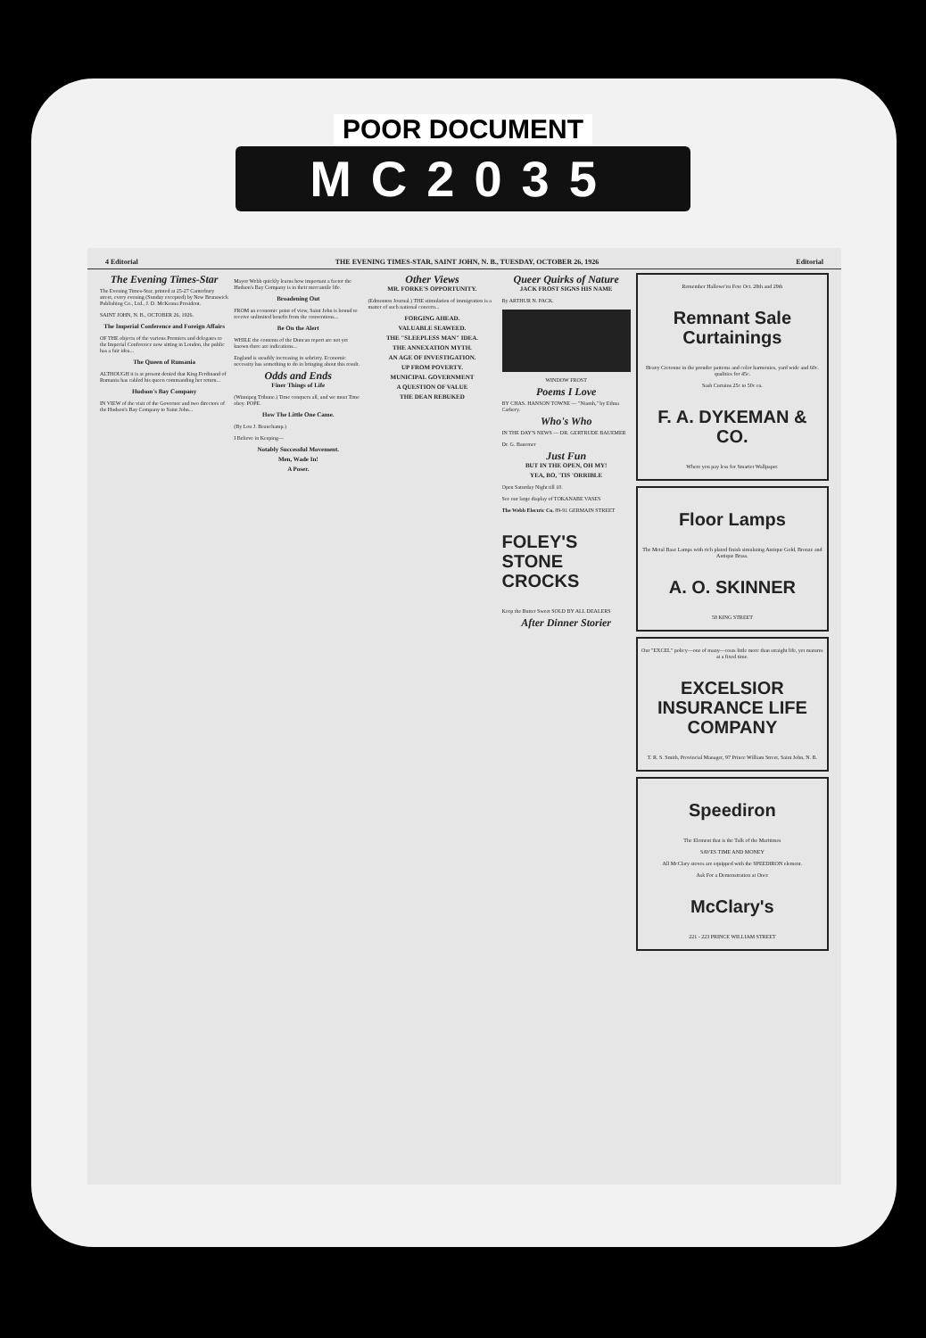POOR DOCUMENT
MC2035
4 Editorial THE EVENING TIMES-STAR, SAINT JOHN, N. B., TUESDAY, OCTOBER 26, 1926 Editorial
The Evening Times-Star
The Evening Times-Star, printed at 25-27 Canterbury street, every evening (Sunday excepted) by New Brunswick Publishing Co., Ltd., J. D. McKenna President.
SAINT JOHN, N. B., OCTOBER 26, 1926.
The Imperial Conference and Foreign Affairs
OF THE objects of the various Premiers and delegates to the Imperial Conference now sitting in London, the public has a fair idea...
The Queen of Rumania
ALTHOUGH it is at present denied that King Ferdinand of Rumania has cabled his queen commanding her return...
Hudson's Bay Company
IN VIEW of the visit of the Governor and two directors of the Hudson's Bay Company to Saint John...
Mayor Webb quickly learns how important a factor the Hudson's Bay Company is in their mercantile life.
Broadening Out
FROM an economic point of view, Saint John is bound to receive unlimited benefit from the conventions...
Be On the Alert
WHILE the contents of the Duncan report are not yet known there are indications...
England is steadily increasing in sobriety. Economic necessity has something to do in bringing about this result.
Odds and Ends
Finer Things of Life
(Winnipeg Tribune.) Time conquers all, and we must Time obey. POPE.
How The Little One Came.
(By Lou J. Beauchamp.)
I Believe in Keeping—
Notably Successful Movement.
Men, Wade In!
A Poser.
Other Views
MR. FORKE'S OPPORTUNITY.
(Edmonton Journal.) THE stimulation of immigration is a matter of such national concern...
FORGING AHEAD.
VALUABLE SEAWEED.
THE "SLEEPLESS MAN" IDEA.
THE ANNEXATION MYTH.
AN AGE OF INVESTIGATION.
UP FROM POVERTY.
MUNICIPAL GOVERNMENT
A QUESTION OF VALUE
THE DEAN REBUKED
Queer Quirks of Nature
JACK FROST SIGNS HIS NAME
By ARTHUR N. PACK.
WINDOW FROST
Poems I Love
BY CHAS. HANSON TOWNE — "Niamh," by Ethna Carbery.
Who's Who
IN THE DAY'S NEWS — DR. GERTRUDE BAUEMER
Dr. G. Bauemer
Just Fun
BUT IN THE OPEN, OH MY!
YEA, BO, 'TIS 'ORRIBLE
Open Saturday Night till 10.
See our large display of TOKANABE VASES
The Webb Electric Co. 89-91 GERMAIN STREET
FOLEY'S STONE CROCKS
Keep the Butter Sweet SOLD BY ALL DEALERS
After Dinner Storier
Remember Hallowe'en Fete Oct. 28th and 29th
Remnant Sale Curtainings
Heavy Cretonne in the prouder patterns and color harmonies, yard wide and 60c. qualities for 45c.
Sash Curtains 25c to 50c ea.
F. A. DYKEMAN & CO.
Where you pay less for Smarter Wallpaper.
Floor Lamps
The Metal Base Lamps with rich plated finish simulating Antique Gold, Bronze and Antique Brass.
A. O. SKINNER
58 KING STREET
Our "EXCEL" policy—one of many—costs little more than straight life, yet matures at a fixed time.
EXCELSIOR INSURANCE LIFE COMPANY
T. R. S. Smith, Provincial Manager, 97 Prince William Street, Saint John, N. B.
Speediron
The Element that is the Talk of the Maritimes
SAVES TIME AND MONEY
All McClary stoves are equipped with the SPEEDIRON element.
Ask For a Demonstration at Once
McClary's
221 - 223 PRINCE WILLIAM STREET